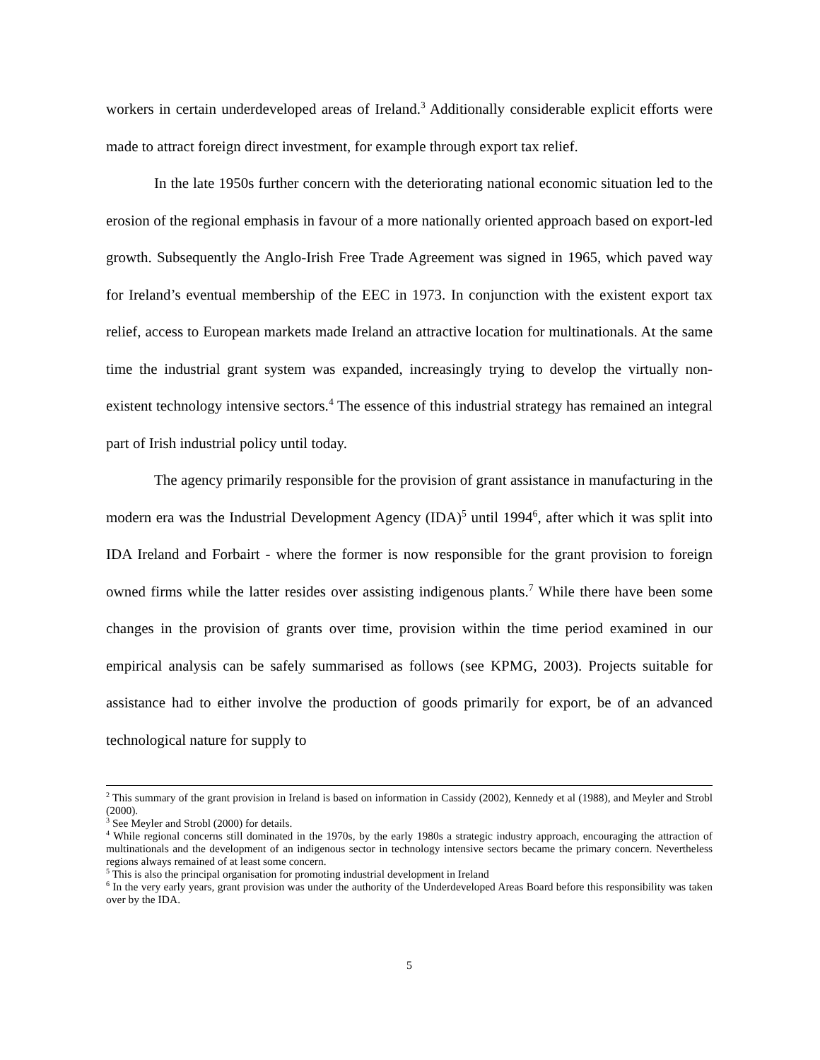workers in certain underdeveloped areas of Ireland.<sup>3</sup> Additionally considerable explicit efforts were made to attract foreign direct investment, for example through export tax relief.
In the late 1950s further concern with the deteriorating national economic situation led to the erosion of the regional emphasis in favour of a more nationally oriented approach based on export-led growth. Subsequently the Anglo-Irish Free Trade Agreement was signed in 1965, which paved way for Ireland’s eventual membership of the EEC in 1973. In conjunction with the existent export tax relief, access to European markets made Ireland an attractive location for multinationals. At the same time the industrial grant system was expanded, increasingly trying to develop the virtually non-existent technology intensive sectors.<sup>4</sup> The essence of this industrial strategy has remained an integral part of Irish industrial policy until today.
The agency primarily responsible for the provision of grant assistance in manufacturing in the modern era was the Industrial Development Agency (IDA)<sup>5</sup> until 1994<sup>6</sup>, after which it was split into IDA Ireland and Forbairt - where the former is now responsible for the grant provision to foreign owned firms while the latter resides over assisting indigenous plants.<sup>7</sup> While there have been some changes in the provision of grants over time, provision within the time period examined in our empirical analysis can be safely summarised as follows (see KPMG, 2003). Projects suitable for assistance had to either involve the production of goods primarily for export, be of an advanced technological nature for supply to
<sup>2</sup> This summary of the grant provision in Ireland is based on information in Cassidy (2002), Kennedy et al (1988), and Meyler and Strobl (2000).
<sup>3</sup> See Meyler and Strobl (2000) for details.
<sup>4</sup> While regional concerns still dominated in the 1970s, by the early 1980s a strategic industry approach, encouraging the attraction of multinationals and the development of an indigenous sector in technology intensive sectors became the primary concern. Nevertheless regions always remained of at least some concern.
<sup>5</sup> This is also the principal organisation for promoting industrial development in Ireland
<sup>6</sup> In the very early years, grant provision was under the authority of the Underdeveloped Areas Board before this responsibility was taken over by the IDA.
5